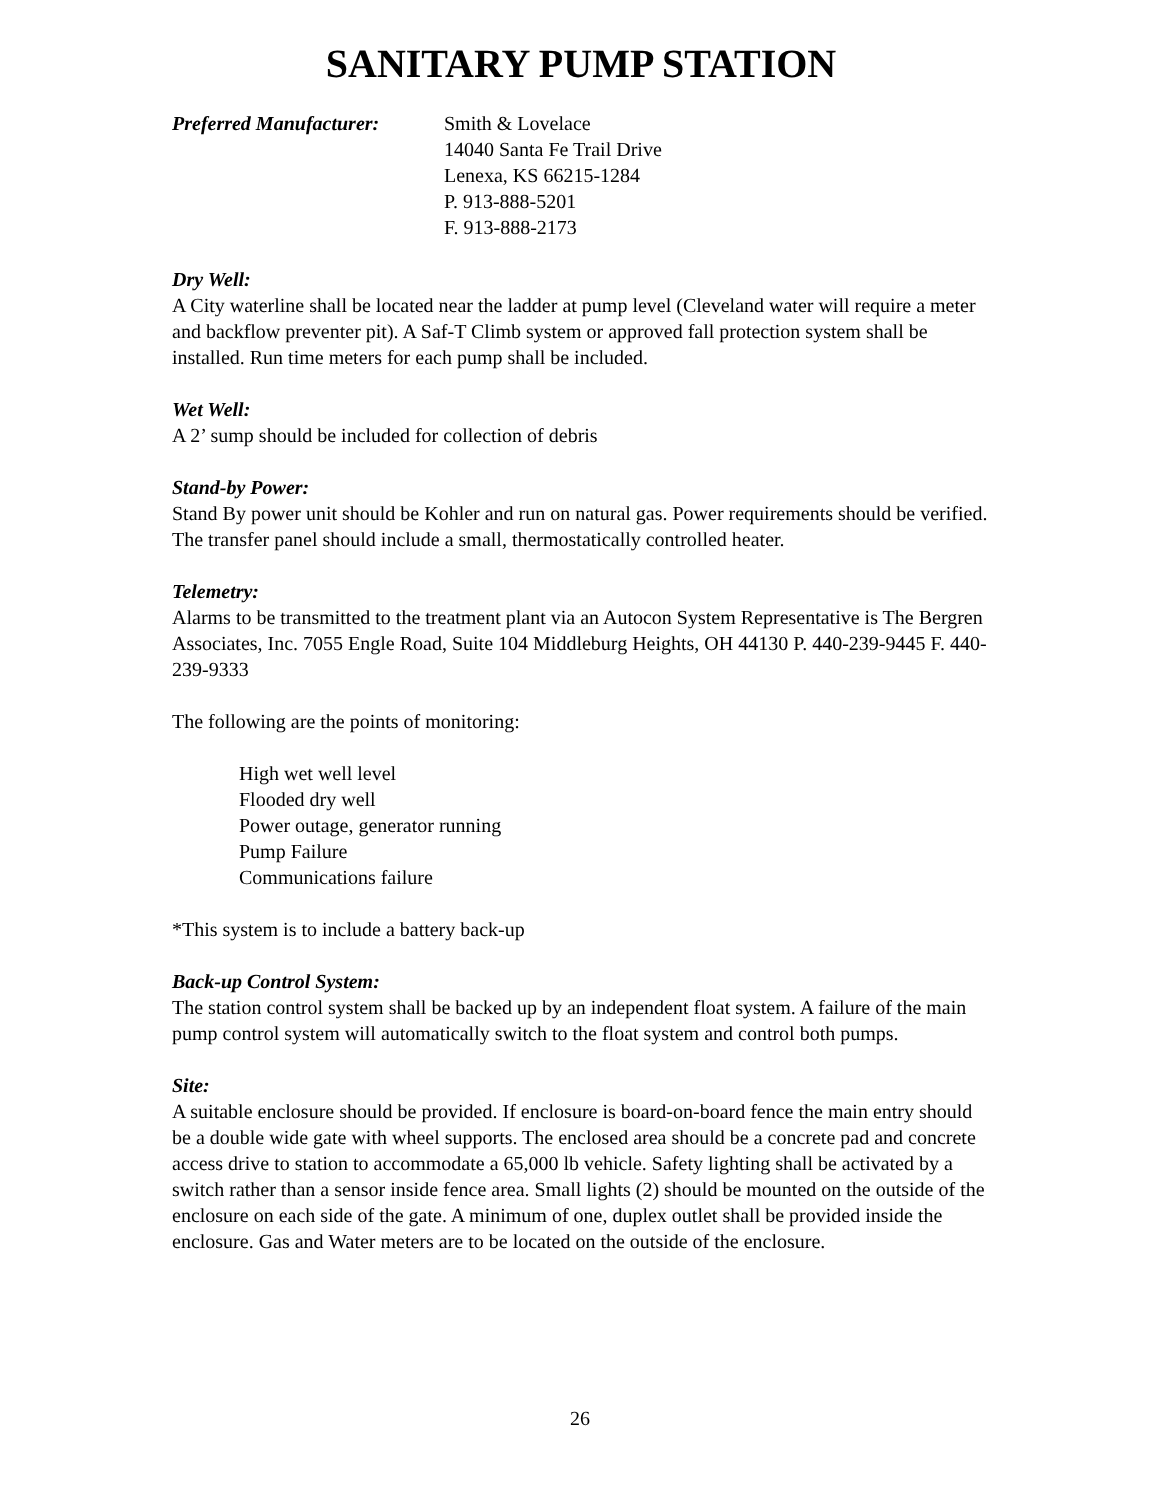SANITARY PUMP STATION
Preferred Manufacturer:
Smith & Lovelace
14040 Santa Fe Trail Drive
Lenexa, KS 66215-1284
P. 913-888-5201
F. 913-888-2173
Dry Well:
A City waterline shall be located near the ladder at pump level (Cleveland water will require a meter and backflow preventer pit). A Saf-T Climb system or approved fall protection system shall be installed. Run time meters for each pump shall be included.
Wet Well:
A 2’ sump should be included for collection of debris
Stand-by Power:
Stand By power unit should be Kohler and run on natural gas. Power requirements should be verified. The transfer panel should include a small, thermostatically controlled heater.
Telemetry:
Alarms to be transmitted to the treatment plant via an Autocon System Representative is The Bergren Associates, Inc. 7055 Engle Road, Suite 104 Middleburg Heights, OH 44130 P. 440-239-9445 F. 440-239-9333
The following are the points of monitoring:
High wet well level
Flooded dry well
Power outage, generator running
Pump Failure
Communications failure
*This system is to include a battery back-up
Back-up Control System:
The station control system shall be backed up by an independent float system. A failure of the main pump control system will automatically switch to the float system and control both pumps.
Site:
A suitable enclosure should be provided. If enclosure is board-on-board fence the main entry should be a double wide gate with wheel supports. The enclosed area should be a concrete pad and concrete access drive to station to accommodate a 65,000 lb vehicle. Safety lighting shall be activated by a switch rather than a sensor inside fence area. Small lights (2) should be mounted on the outside of the enclosure on each side of the gate. A minimum of one, duplex outlet shall be provided inside the enclosure. Gas and Water meters are to be located on the outside of the enclosure.
26